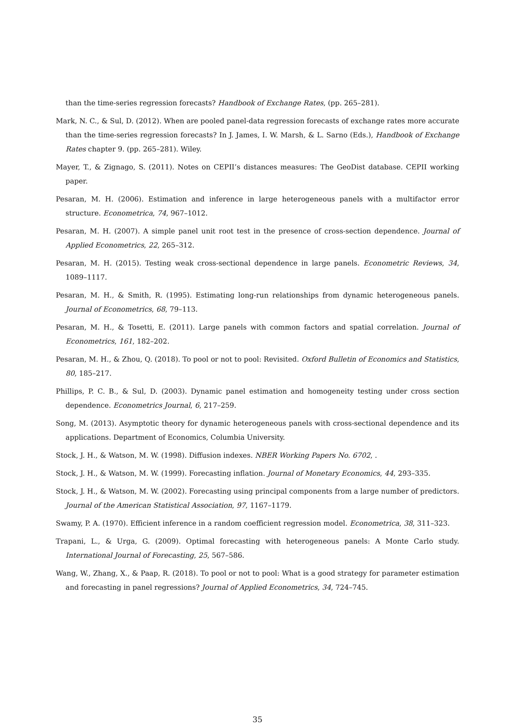than the time-series regression forecasts? Handbook of Exchange Rates, (pp. 265–281).
Mark, N. C., & Sul, D. (2012). When are pooled panel-data regression forecasts of exchange rates more accurate than the time-series regression forecasts? In J. James, I. W. Marsh, & L. Sarno (Eds.), Handbook of Exchange Rates chapter 9. (pp. 265–281). Wiley.
Mayer, T., & Zignago, S. (2011). Notes on CEPII’s distances measures: The GeoDist database. CEPII working paper.
Pesaran, M. H. (2006). Estimation and inference in large heterogeneous panels with a multifactor error structure. Econometrica, 74, 967–1012.
Pesaran, M. H. (2007). A simple panel unit root test in the presence of cross-section dependence. Journal of Applied Econometrics, 22, 265–312.
Pesaran, M. H. (2015). Testing weak cross-sectional dependence in large panels. Econometric Reviews, 34, 1089–1117.
Pesaran, M. H., & Smith, R. (1995). Estimating long-run relationships from dynamic heterogeneous panels. Journal of Econometrics, 68, 79–113.
Pesaran, M. H., & Tosetti, E. (2011). Large panels with common factors and spatial correlation. Journal of Econometrics, 161, 182–202.
Pesaran, M. H., & Zhou, Q. (2018). To pool or not to pool: Revisited. Oxford Bulletin of Economics and Statistics, 80, 185–217.
Phillips, P. C. B., & Sul, D. (2003). Dynamic panel estimation and homogeneity testing under cross section dependence. Econometrics Journal, 6, 217–259.
Song, M. (2013). Asymptotic theory for dynamic heterogeneous panels with cross-sectional dependence and its applications. Department of Economics, Columbia University.
Stock, J. H., & Watson, M. W. (1998). Diffusion indexes. NBER Working Papers No. 6702, .
Stock, J. H., & Watson, M. W. (1999). Forecasting inflation. Journal of Monetary Economics, 44, 293–335.
Stock, J. H., & Watson, M. W. (2002). Forecasting using principal components from a large number of predictors. Journal of the American Statistical Association, 97, 1167–1179.
Swamy, P. A. (1970). Efficient inference in a random coefficient regression model. Econometrica, 38, 311–323.
Trapani, L., & Urga, G. (2009). Optimal forecasting with heterogeneous panels: A Monte Carlo study. International Journal of Forecasting, 25, 567–586.
Wang, W., Zhang, X., & Paap, R. (2018). To pool or not to pool: What is a good strategy for parameter estimation and forecasting in panel regressions? Journal of Applied Econometrics, 34, 724–745.
35